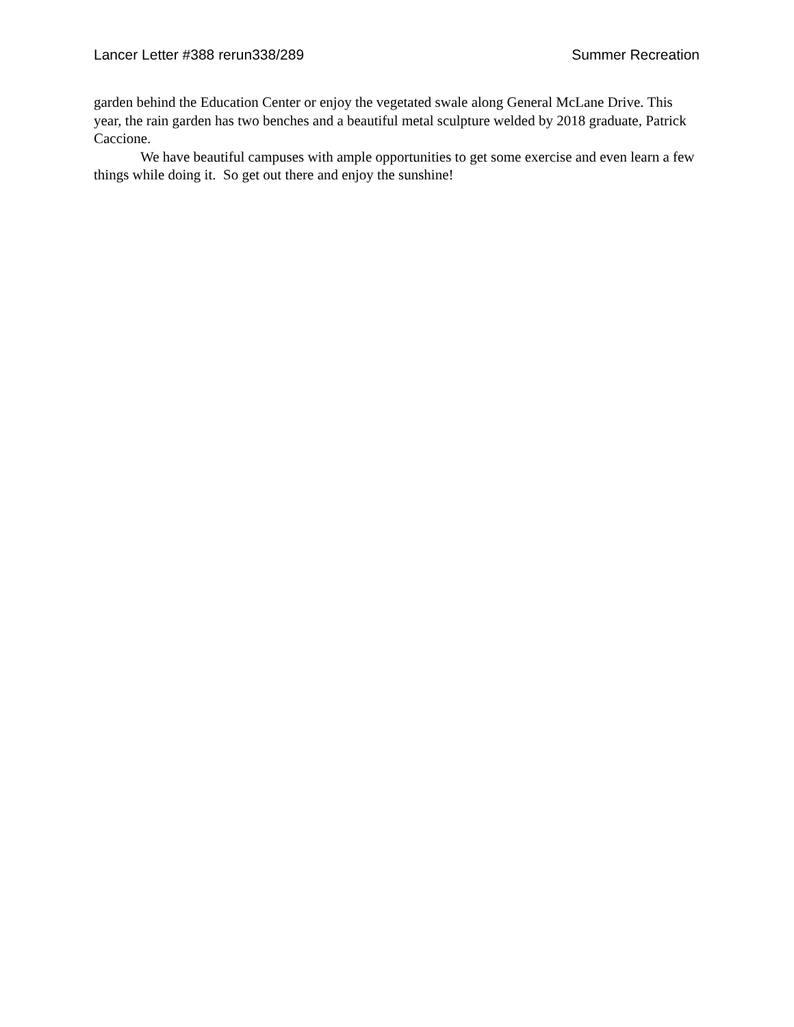Lancer Letter #388 rerun338/289 Summer Recreation
garden behind the Education Center or enjoy the vegetated swale along General McLane Drive. This year, the rain garden has two benches and a beautiful metal sculpture welded by 2018 graduate, Patrick Caccione.
We have beautiful campuses with ample opportunities to get some exercise and even learn a few things while doing it. So get out there and enjoy the sunshine!